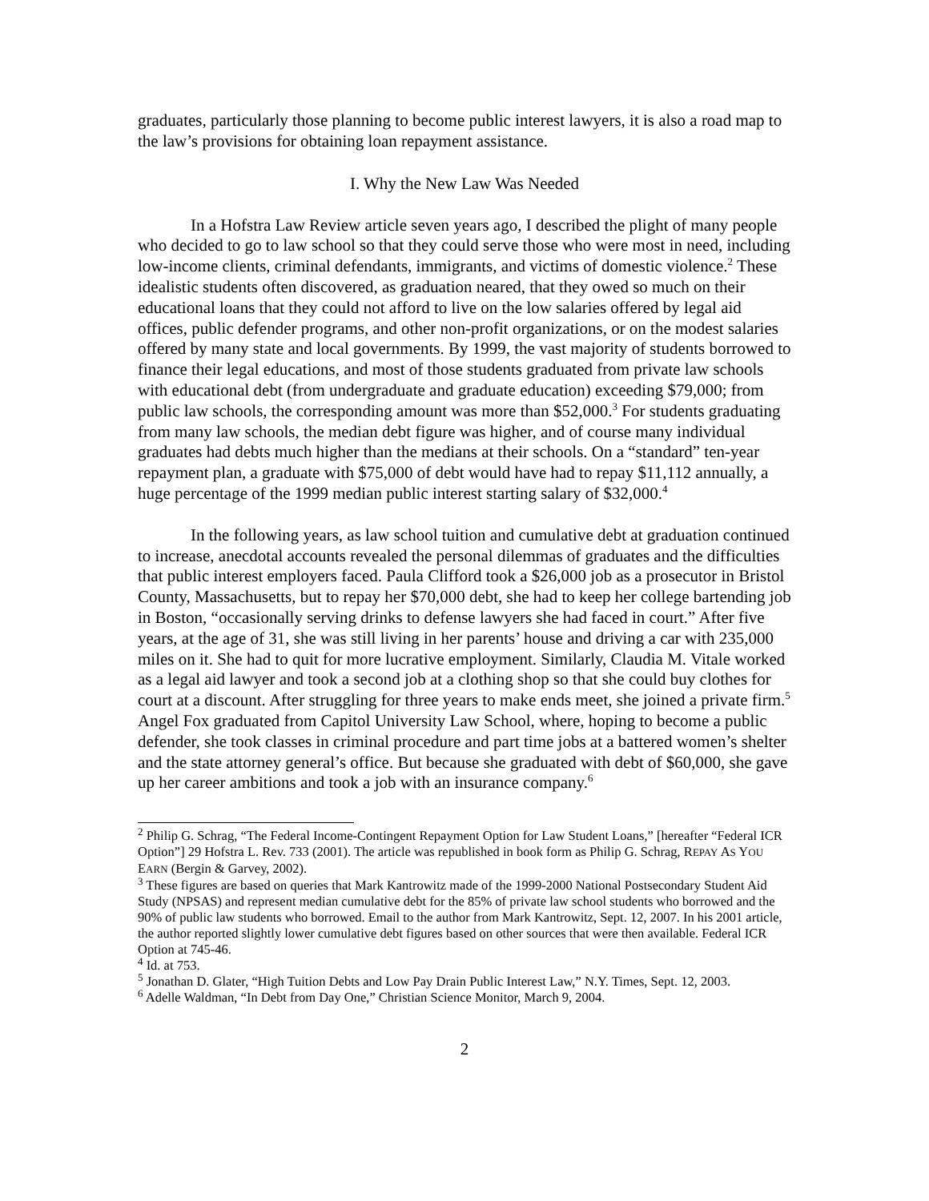graduates, particularly those planning to become public interest lawyers, it is also a road map to the law’s provisions for obtaining loan repayment assistance.
I. Why the New Law Was Needed
In a Hofstra Law Review article seven years ago, I described the plight of many people who decided to go to law school so that they could serve those who were most in need, including low-income clients, criminal defendants, immigrants, and victims of domestic violence.<sup>2</sup> These idealistic students often discovered, as graduation neared, that they owed so much on their educational loans that they could not afford to live on the low salaries offered by legal aid offices, public defender programs, and other non-profit organizations, or on the modest salaries offered by many state and local governments. By 1999, the vast majority of students borrowed to finance their legal educations, and most of those students graduated from private law schools with educational debt (from undergraduate and graduate education) exceeding $79,000; from public law schools, the corresponding amount was more than $52,000.<sup>3</sup> For students graduating from many law schools, the median debt figure was higher, and of course many individual graduates had debts much higher than the medians at their schools. On a “standard” ten-year repayment plan, a graduate with $75,000 of debt would have had to repay $11,112 annually, a huge percentage of the 1999 median public interest starting salary of $32,000.<sup>4</sup>
In the following years, as law school tuition and cumulative debt at graduation continued to increase, anecdotal accounts revealed the personal dilemmas of graduates and the difficulties that public interest employers faced. Paula Clifford took a $26,000 job as a prosecutor in Bristol County, Massachusetts, but to repay her $70,000 debt, she had to keep her college bartending job in Boston, “occasionally serving drinks to defense lawyers she had faced in court.” After five years, at the age of 31, she was still living in her parents’ house and driving a car with 235,000 miles on it. She had to quit for more lucrative employment. Similarly, Claudia M. Vitale worked as a legal aid lawyer and took a second job at a clothing shop so that she could buy clothes for court at a discount. After struggling for three years to make ends meet, she joined a private firm.<sup>5</sup> Angel Fox graduated from Capitol University Law School, where, hoping to become a public defender, she took classes in criminal procedure and part time jobs at a battered women’s shelter and the state attorney general’s office. But because she graduated with debt of $60,000, she gave up her career ambitions and took a job with an insurance company.<sup>6</sup>
<sup>2</sup> Philip G. Schrag, “The Federal Income-Contingent Repayment Option for Law Student Loans,” [hereafter “Federal ICR Option”] 29 Hofstra L. Rev. 733 (2001). The article was republished in book form as Philip G. Schrag, REPAY AS YOU EARN (Bergin & Garvey, 2002).
<sup>3</sup> These figures are based on queries that Mark Kantrowitz made of the 1999-2000 National Postsecondary Student Aid Study (NPSAS) and represent median cumulative debt for the 85% of private law school students who borrowed and the 90% of public law students who borrowed. Email to the author from Mark Kantrowitz, Sept. 12, 2007. In his 2001 article, the author reported slightly lower cumulative debt figures based on other sources that were then available. Federal ICR Option at 745-46.
<sup>4</sup> Id. at 753.
<sup>5</sup> Jonathan D. Glater, “High Tuition Debts and Low Pay Drain Public Interest Law,” N.Y. Times, Sept. 12, 2003.
<sup>6</sup> Adelle Waldman, “In Debt from Day One,” Christian Science Monitor, March 9, 2004.
2